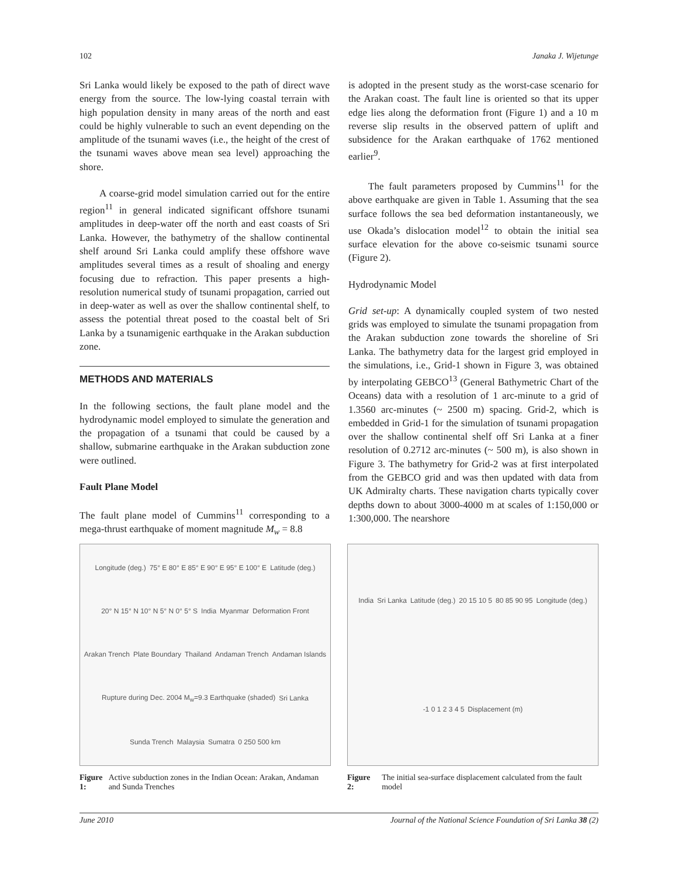102 Janaka J. Wijetunge
Sri Lanka would likely be exposed to the path of direct wave energy from the source. The low-lying coastal terrain with high population density in many areas of the north and east could be highly vulnerable to such an event depending on the amplitude of the tsunami waves (i.e., the height of the crest of the tsunami waves above mean sea level) approaching the shore.
A coarse-grid model simulation carried out for the entire region<sup>11</sup> in general indicated significant offshore tsunami amplitudes in deep-water off the north and east coasts of Sri Lanka. However, the bathymetry of the shallow continental shelf around Sri Lanka could amplify these offshore wave amplitudes several times as a result of shoaling and energy focusing due to refraction. This paper presents a high-resolution numerical study of tsunami propagation, carried out in deep-water as well as over the shallow continental shelf, to assess the potential threat posed to the coastal belt of Sri Lanka by a tsunamigenic earthquake in the Arakan subduction zone.
METHODS AND MATERIALS
In the following sections, the fault plane model and the hydrodynamic model employed to simulate the generation and the propagation of a tsunami that could be caused by a shallow, submarine earthquake in the Arakan subduction zone were outlined.
Fault Plane Model
The fault plane model of Cummins<sup>11</sup> corresponding to a mega-thrust earthquake of moment magnitude M<sub>w</sub> = 8.8
is adopted in the present study as the worst-case scenario for the Arakan coast. The fault line is oriented so that its upper edge lies along the deformation front (Figure 1) and a 10 m reverse slip results in the observed pattern of uplift and subsidence for the Arakan earthquake of 1762 mentioned earlier<sup>9</sup>.
The fault parameters proposed by Cummins<sup>11</sup> for the above earthquake are given in Table 1. Assuming that the sea surface follows the sea bed deformation instantaneously, we use Okada’s dislocation model<sup>12</sup> to obtain the initial sea surface elevation for the above co-seismic tsunami source (Figure 2).
Hydrodynamic Model
Grid set-up: A dynamically coupled system of two nested grids was employed to simulate the tsunami propagation from the Arakan subduction zone towards the shoreline of Sri Lanka. The bathymetry data for the largest grid employed in the simulations, i.e., Grid-1 shown in Figure 3, was obtained by interpolating GEBCO<sup>13</sup> (General Bathymetric Chart of the Oceans) data with a resolution of 1 arc-minute to a grid of 1.3560 arc-minutes (~ 2500 m) spacing. Grid-2, which is embedded in Grid-1 for the simulation of tsunami propagation over the shallow continental shelf off Sri Lanka at a finer resolution of 0.2712 arc-minutes (~ 500 m), is also shown in Figure 3. The bathymetry for Grid-2 was at first interpolated from the GEBCO grid and was then updated with data from UK Admiralty charts. These navigation charts typically cover depths down to about 3000-4000 m at scales of 1:150,000 or 1:300,000. The nearshore
Longitude (deg.) 75° E 80° E 85° E 90° E 95° E 100° E Latitude (deg.) 20° N 15° N 10° N 5° N 0° 5° S India Myanmar Deformation Front Arakan Trench Plate Boundary Thailand Andaman Trench Andaman Islands Rupture during Dec. 2004 M<sub>w</sub>=9.3 Earthquake (shaded) Sri Lanka Sunda Trench Malaysia Sumatra 0 250 500 km
Figure 1: Active subduction zones in the Indian Ocean: Arakan, Andaman and Sunda Trenches
India Sri Lanka Latitude (deg.) 20 15 10 5 80 85 90 95 Longitude (deg.) -1 0 1 2 3 4 5 Displacement (m)
Figure 2: The initial sea-surface displacement calculated from the fault model
June 2010 Journal of the National Science Foundation of Sri Lanka 38 (2)